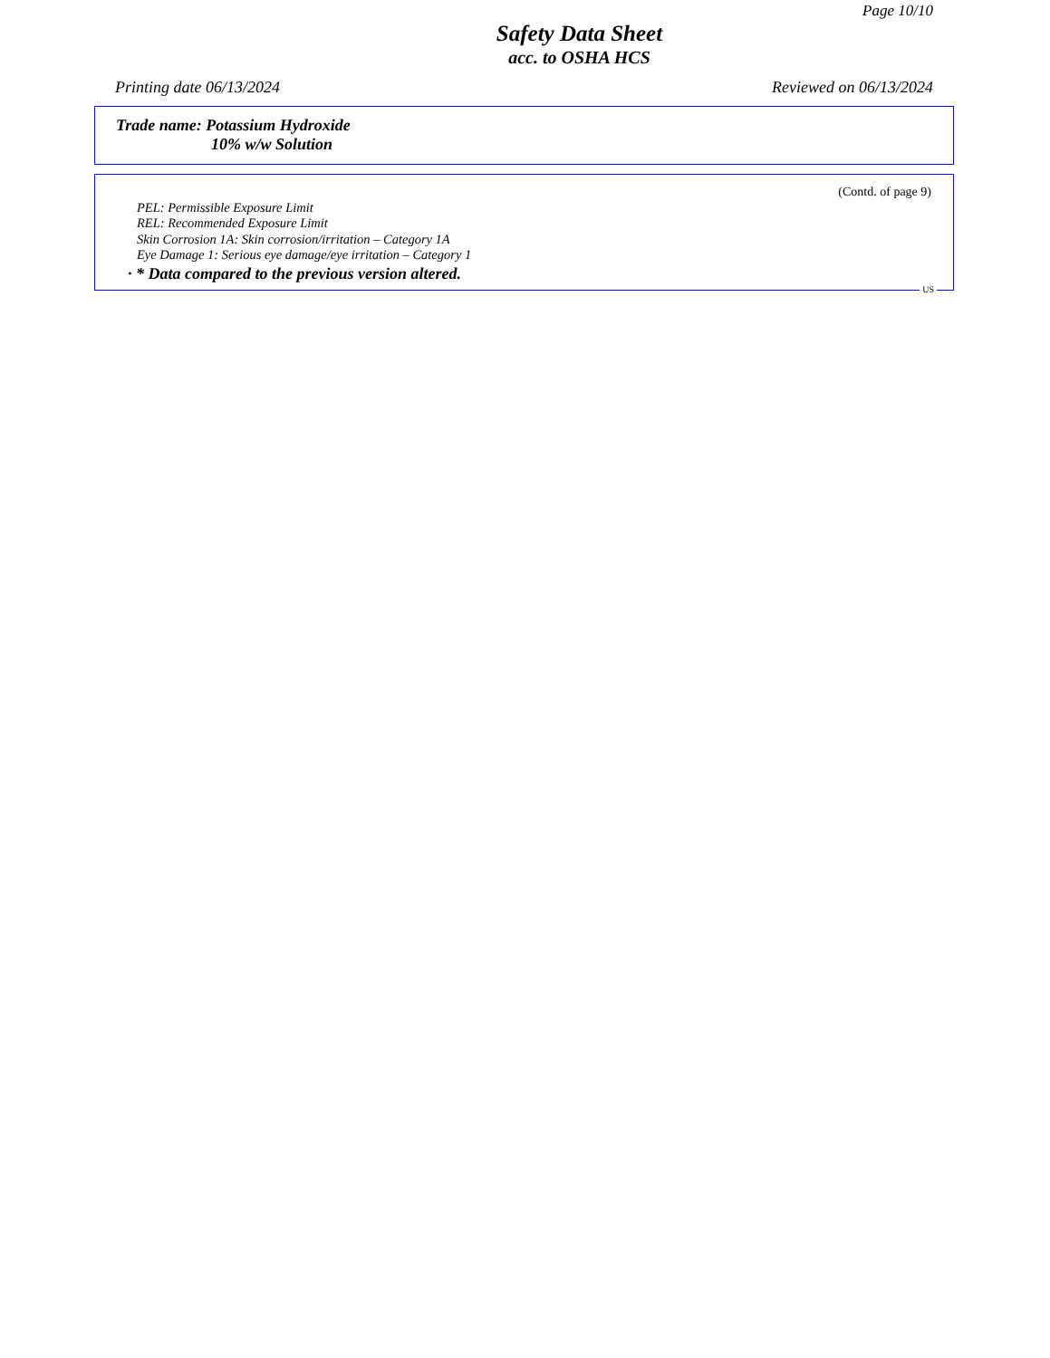Page 10/10
Safety Data Sheet
acc. to OSHA HCS
Printing date 06/13/2024 Reviewed on 06/13/2024
Trade name: Potassium Hydroxide
10% w/w Solution
(Contd. of page 9)
PEL: Permissible Exposure Limit
REL: Recommended Exposure Limit
Skin Corrosion 1A: Skin corrosion/irritation – Category 1A
Eye Damage 1: Serious eye damage/eye irritation – Category 1
· * Data compared to the previous version altered.
US